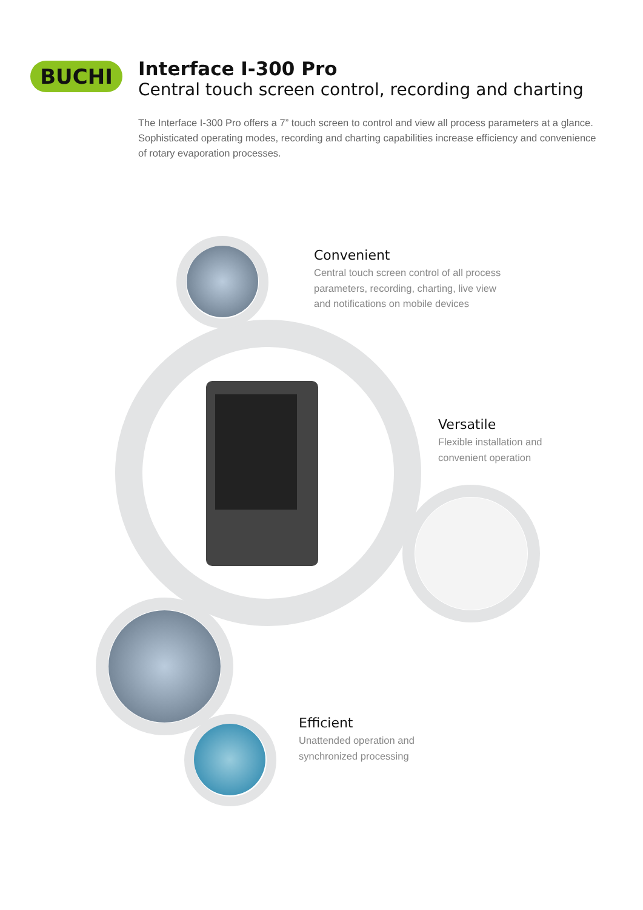BUCHI
Interface I-300 Pro
Central touch screen control, recording and charting
The Interface I-300 Pro offers a 7” touch screen to control and view all process parameters at a glance. Sophisticated operating modes, recording and charting capabilities increase efficiency and convenience of rotary evaporation processes.
Convenient
Central touch screen control of all process
parameters, recording, charting, live view
and notifications on mobile devices
Versatile
Flexible installation and
convenient operation
Efficient
Unattended operation and
synchronized processing